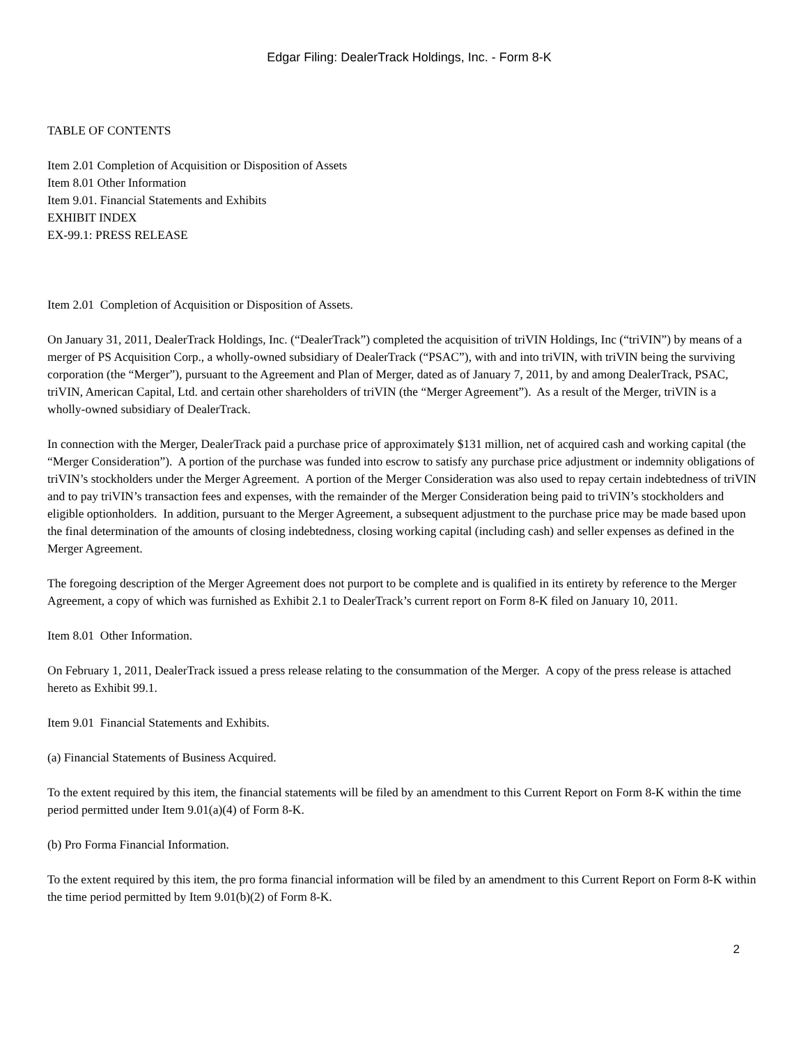Edgar Filing: DealerTrack Holdings, Inc. - Form 8-K
TABLE OF CONTENTS
Item 2.01 Completion of Acquisition or Disposition of Assets
Item 8.01 Other Information
Item 9.01. Financial Statements and Exhibits
EXHIBIT INDEX
EX-99.1: PRESS RELEASE
Item 2.01 Completion of Acquisition or Disposition of Assets.
On January 31, 2011, DealerTrack Holdings, Inc. (“DealerTrack”) completed the acquisition of triVIN Holdings, Inc (“triVIN”) by means of a merger of PS Acquisition Corp., a wholly-owned subsidiary of DealerTrack (“PSAC”), with and into triVIN, with triVIN being the surviving corporation (the “Merger”), pursuant to the Agreement and Plan of Merger, dated as of January 7, 2011, by and among DealerTrack, PSAC, triVIN, American Capital, Ltd. and certain other shareholders of triVIN (the “Merger Agreement”). As a result of the Merger, triVIN is a wholly-owned subsidiary of DealerTrack.
In connection with the Merger, DealerTrack paid a purchase price of approximately $131 million, net of acquired cash and working capital (the “Merger Consideration”). A portion of the purchase was funded into escrow to satisfy any purchase price adjustment or indemnity obligations of triVIN’s stockholders under the Merger Agreement. A portion of the Merger Consideration was also used to repay certain indebtedness of triVIN and to pay triVIN’s transaction fees and expenses, with the remainder of the Merger Consideration being paid to triVIN’s stockholders and eligible optionholders. In addition, pursuant to the Merger Agreement, a subsequent adjustment to the purchase price may be made based upon the final determination of the amounts of closing indebtedness, closing working capital (including cash) and seller expenses as defined in the Merger Agreement.
The foregoing description of the Merger Agreement does not purport to be complete and is qualified in its entirety by reference to the Merger Agreement, a copy of which was furnished as Exhibit 2.1 to DealerTrack’s current report on Form 8-K filed on January 10, 2011.
Item 8.01 Other Information.
On February 1, 2011, DealerTrack issued a press release relating to the consummation of the Merger. A copy of the press release is attached hereto as Exhibit 99.1.
Item 9.01 Financial Statements and Exhibits.
(a) Financial Statements of Business Acquired.
To the extent required by this item, the financial statements will be filed by an amendment to this Current Report on Form 8-K within the time period permitted under Item 9.01(a)(4) of Form 8-K.
(b) Pro Forma Financial Information.
To the extent required by this item, the pro forma financial information will be filed by an amendment to this Current Report on Form 8-K within the time period permitted by Item 9.01(b)(2) of Form 8-K.
2